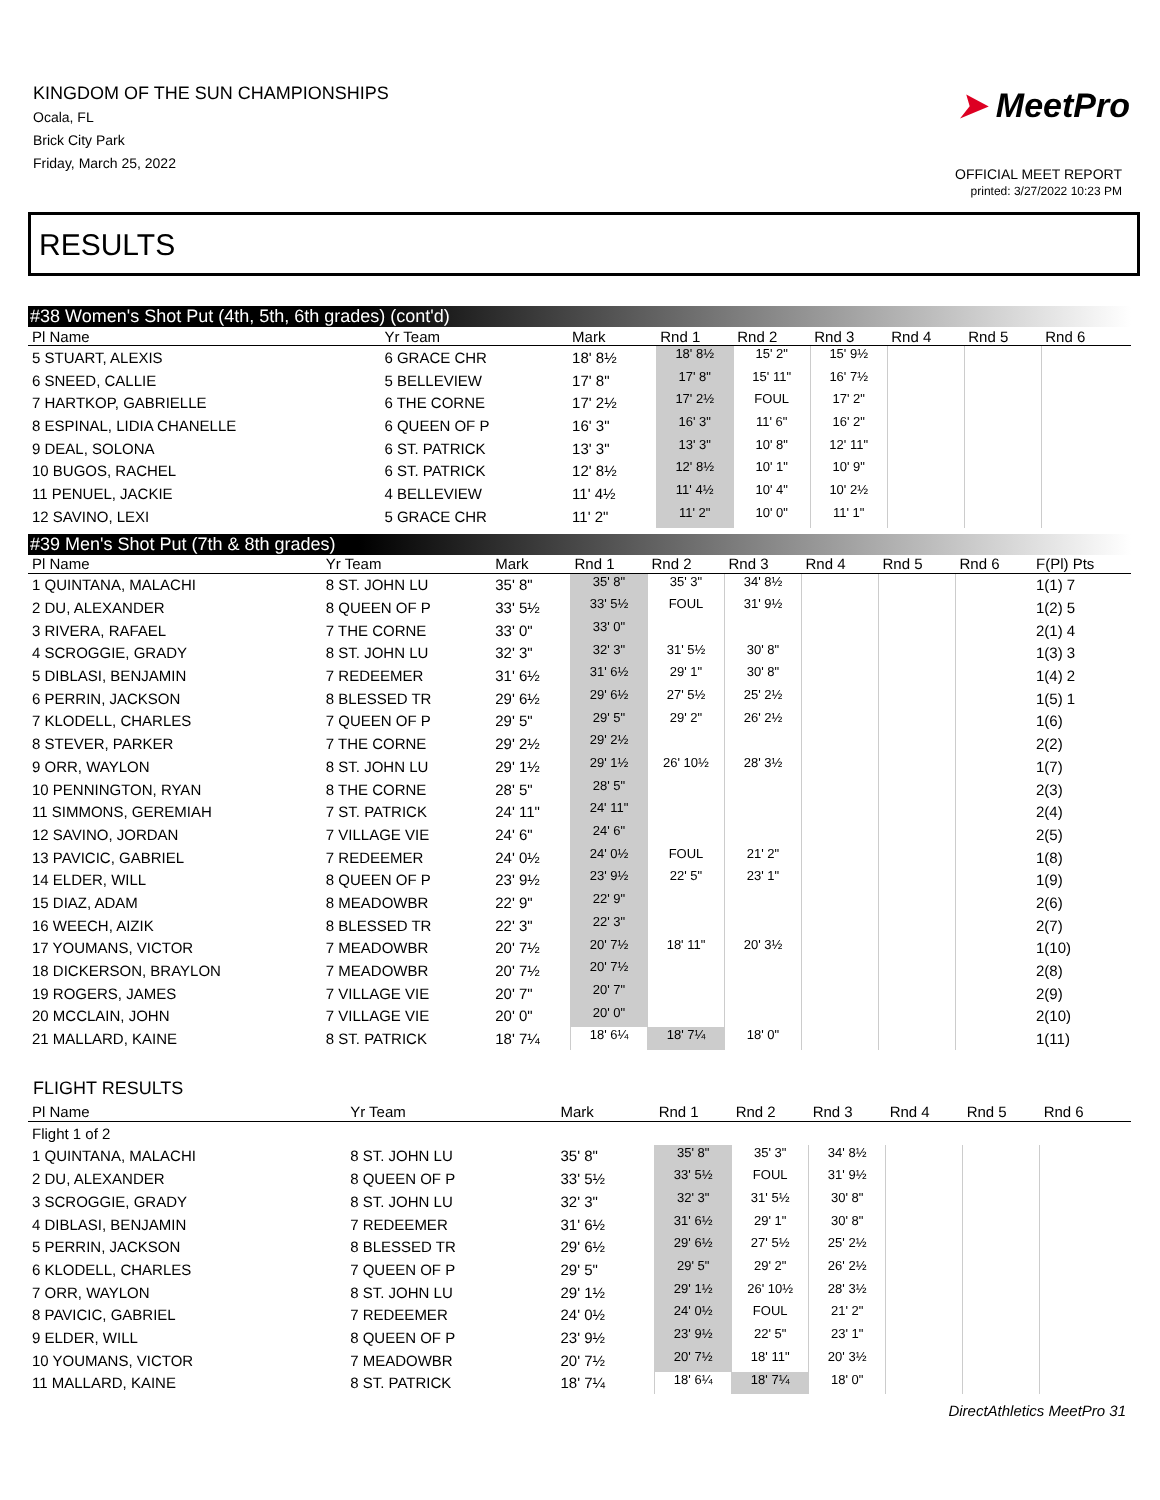KINGDOM OF THE SUN CHAMPIONSHIPS
Ocala, FL
Brick City Park
Friday, March 25, 2022
➤ MeetPro
OFFICIAL MEET REPORT
printed: 3/27/2022 10:23 PM
RESULTS
#38 Women's Shot Put (4th, 5th, 6th grades) (cont'd)
| Pl Name | Yr Team | Mark | Rnd 1 | Rnd 2 | Rnd 3 | Rnd 4 | Rnd 5 | Rnd 6 | |
| --- | --- | --- | --- | --- | --- | --- | --- | --- | --- |
| 5 STUART, ALEXIS | 6 GRACE CHR | 18' 8½ | 18' 8½ | 15' 2" | 15' 9½ | | | | |
| 6 SNEED, CALLIE | 5 BELLEVIEW | 17' 8" | 17' 8" | 15' 11" | 16' 7½ | | | | |
| 7 HARTKOP, GABRIELLE | 6 THE CORNE | 17' 2½ | 17' 2½ | FOUL | 17' 2" | | | | |
| 8 ESPINAL, LIDIA CHANELLE | 6 QUEEN OF P | 16' 3" | 16' 3" | 11' 6" | 16' 2" | | | | |
| 9 DEAL, SOLONA | 6 ST. PATRICK | 13' 3" | 13' 3" | 10' 8" | 12' 11" | | | | |
| 10 BUGOS, RACHEL | 6 ST. PATRICK | 12' 8½ | 12' 8½ | 10' 1" | 10' 9" | | | | |
| 11 PENUEL, JACKIE | 4 BELLEVIEW | 11' 4½ | 11' 4½ | 10' 4" | 10' 2½ | | | | |
| 12 SAVINO, LEXI | 5 GRACE CHR | 11' 2" | 11' 2" | 10' 0" | 11' 1" | | | | |
#39 Men's Shot Put (7th & 8th grades)
| Pl Name | Yr Team | Mark | Rnd 1 | Rnd 2 | Rnd 3 | Rnd 4 | Rnd 5 | Rnd 6 | F(Pl) Pts |
| --- | --- | --- | --- | --- | --- | --- | --- | --- | --- |
| 1 QUINTANA, MALACHI | 8 ST. JOHN LU | 35' 8" | 35' 8" | 35' 3" | 34' 8½ | | | | 1(1) 7 |
| 2 DU, ALEXANDER | 8 QUEEN OF P | 33' 5½ | 33' 5½ | FOUL | 31' 9½ | | | | 1(2) 5 |
| 3 RIVERA, RAFAEL | 7 THE CORNE | 33' 0" | 33' 0" | | | | | | 2(1) 4 |
| 4 SCROGGIE, GRADY | 8 ST. JOHN LU | 32' 3" | 32' 3" | 31' 5½ | 30' 8" | | | | 1(3) 3 |
| 5 DIBLASI, BENJAMIN | 7 REDEEMER | 31' 6½ | 31' 6½ | 29' 1" | 30' 8" | | | | 1(4) 2 |
| 6 PERRIN, JACKSON | 8 BLESSED TR | 29' 6½ | 29' 6½ | 27' 5½ | 25' 2½ | | | | 1(5) 1 |
| 7 KLODELL, CHARLES | 7 QUEEN OF P | 29' 5" | 29' 5" | 29' 2" | 26' 2½ | | | | 1(6) |
| 8 STEVER, PARKER | 7 THE CORNE | 29' 2½ | 29' 2½ | | | | | | 2(2) |
| 9 ORR, WAYLON | 8 ST. JOHN LU | 29' 1½ | 29' 1½ | 26' 10½ | 28' 3½ | | | | 1(7) |
| 10 PENNINGTON, RYAN | 8 THE CORNE | 28' 5" | 28' 5" | | | | | | 2(3) |
| 11 SIMMONS, GEREMIAH | 7 ST. PATRICK | 24' 11" | 24' 11" | | | | | | 2(4) |
| 12 SAVINO, JORDAN | 7 VILLAGE VIE | 24' 6" | 24' 6" | | | | | | 2(5) |
| 13 PAVICIC, GABRIEL | 7 REDEEMER | 24' 0½ | 24' 0½ | FOUL | 21' 2" | | | | 1(8) |
| 14 ELDER, WILL | 8 QUEEN OF P | 23' 9½ | 23' 9½ | 22' 5" | 23' 1" | | | | 1(9) |
| 15 DIAZ, ADAM | 8 MEADOWBR | 22' 9" | 22' 9" | | | | | | 2(6) |
| 16 WEECH, AIZIK | 8 BLESSED TR | 22' 3" | 22' 3" | | | | | | 2(7) |
| 17 YOUMANS, VICTOR | 7 MEADOWBR | 20' 7½ | 20' 7½ | 18' 11" | 20' 3½ | | | | 1(10) |
| 18 DICKERSON, BRAYLON | 7 MEADOWBR | 20' 7½ | 20' 7½ | | | | | | 2(8) |
| 19 ROGERS, JAMES | 7 VILLAGE VIE | 20' 7" | 20' 7" | | | | | | 2(9) |
| 20 MCCLAIN, JOHN | 7 VILLAGE VIE | 20' 0" | 20' 0" | | | | | | 2(10) |
| 21 MALLARD, KAINE | 8 ST. PATRICK | 18' 7¼ | 18' 6¼ | 18' 7¼ | 18' 0" | | | | 1(11) |
FLIGHT RESULTS
| Pl Name | Yr Team | Mark | Rnd 1 | Rnd 2 | Rnd 3 | Rnd 4 | Rnd 5 | Rnd 6 | |
| --- | --- | --- | --- | --- | --- | --- | --- | --- | --- |
| Flight 1 of 2 | | | | | | | | | |
| 1 QUINTANA, MALACHI | 8 ST. JOHN LU | 35' 8" | 35' 8" | 35' 3" | 34' 8½ | | | | |
| 2 DU, ALEXANDER | 8 QUEEN OF P | 33' 5½ | 33' 5½ | FOUL | 31' 9½ | | | | |
| 3 SCROGGIE, GRADY | 8 ST. JOHN LU | 32' 3" | 32' 3" | 31' 5½ | 30' 8" | | | | |
| 4 DIBLASI, BENJAMIN | 7 REDEEMER | 31' 6½ | 31' 6½ | 29' 1" | 30' 8" | | | | |
| 5 PERRIN, JACKSON | 8 BLESSED TR | 29' 6½ | 29' 6½ | 27' 5½ | 25' 2½ | | | | |
| 6 KLODELL, CHARLES | 7 QUEEN OF P | 29' 5" | 29' 5" | 29' 2" | 26' 2½ | | | | |
| 7 ORR, WAYLON | 8 ST. JOHN LU | 29' 1½ | 29' 1½ | 26' 10½ | 28' 3½ | | | | |
| 8 PAVICIC, GABRIEL | 7 REDEEMER | 24' 0½ | 24' 0½ | FOUL | 21' 2" | | | | |
| 9 ELDER, WILL | 8 QUEEN OF P | 23' 9½ | 23' 9½ | 22' 5" | 23' 1" | | | | |
| 10 YOUMANS, VICTOR | 7 MEADOWBR | 20' 7½ | 20' 7½ | 18' 11" | 20' 3½ | | | | |
| 11 MALLARD, KAINE | 8 ST. PATRICK | 18' 7¼ | 18' 6¼ | 18' 7¼ | 18' 0" | | | | |
DirectAthletics MeetPro 31